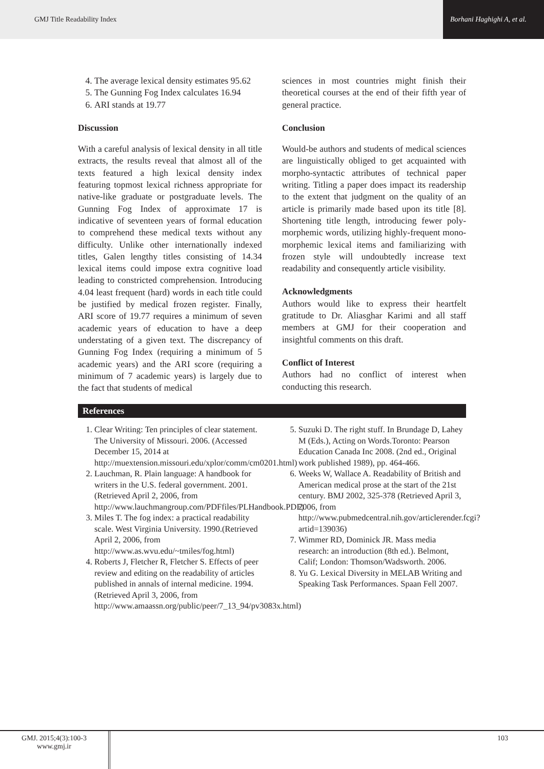GMJ Title Readability Index Borhani Haghighi A, et al.
4. The average lexical density estimates 95.62
5. The Gunning Fog Index calculates 16.94
6. ARI stands at 19.77
Discussion
With a careful analysis of lexical density in all title extracts, the results reveal that almost all of the texts featured a high lexical density index featuring topmost lexical richness appropriate for native-like graduate or postgraduate levels. The Gunning Fog Index of approximate 17 is indicative of seventeen years of formal education to comprehend these medical texts without any difficulty. Unlike other internationally indexed titles, Galen lengthy titles consisting of 14.34 lexical items could impose extra cognitive load leading to constricted comprehension. Introducing 4.04 least frequent (hard) words in each title could be justified by medical frozen register. Finally, ARI score of 19.77 requires a minimum of seven academic years of education to have a deep understating of a given text. The discrepancy of Gunning Fog Index (requiring a minimum of 5 academic years) and the ARI score (requiring a minimum of 7 academic years) is largely due to the fact that students of medical
sciences in most countries might finish their theoretical courses at the end of their fifth year of general practice.
Conclusion
Would-be authors and students of medical sciences are linguistically obliged to get acquainted with morpho-syntactic attributes of technical paper writing. Titling a paper does impact its readership to the extent that judgment on the quality of an article is primarily made based upon its title [8]. Shortening title length, introducing fewer poly-morphemic words, utilizing highly-frequent mono-morphemic lexical items and familiarizing with frozen style will undoubtedly increase text readability and consequently article visibility.
Acknowledgments
Authors would like to express their heartfelt gratitude to Dr. Aliasghar Karimi and all staff members at GMJ for their cooperation and insightful comments on this draft.
Conflict of Interest
Authors had no conflict of interest when conducting this research.
References
1. Clear Writing: Ten principles of clear statement. The University of Missouri. 2006. (Accessed December 15, 2014 at http://muextension.missouri.edu/xplor/comm/cm0201.html)
2. Lauchman, R. Plain language: A handbook for writers in the U.S. federal government. 2001. (Retrieved April 2, 2006, from http://www.lauchmangroup.com/PDFfiles/PLHandbook.PDF)
3. Miles T. The fog index: a practical readability scale. West Virginia University. 1990.(Retrieved April 2, 2006, from http://www.as.wvu.edu/~tmiles/fog.html)
4. Roberts J, Fletcher R, Fletcher S. Effects of peer review and editing on the readability of articles published in annals of internal medicine. 1994. (Retrieved April 3, 2006, from http://www.amaassn.org/public/peer/7_13_94/pv3083x.html)
5. Suzuki D. The right stuff. In Brundage D, Lahey M (Eds.), Acting on Words.Toronto: Pearson Education Canada Inc 2008. (2nd ed., Original work published 1989), pp. 464-466.
6. Weeks W, Wallace A. Readability of British and American medical prose at the start of the 21st century. BMJ 2002, 325-378 (Retrieved April 3, 2006, from http://www.pubmedcentral.nih.gov/articlerender.fcgi?artid=139036)
7. Wimmer RD, Dominick JR. Mass media research: an introduction (8th ed.). Belmont, Calif; London: Thomson/Wadsworth. 2006.
8. Yu G. Lexical Diversity in MELAB Writing and Speaking Task Performances. Spaan Fell 2007.
GMJ. 2015;4(3):100-3
www.gmj.ir
103